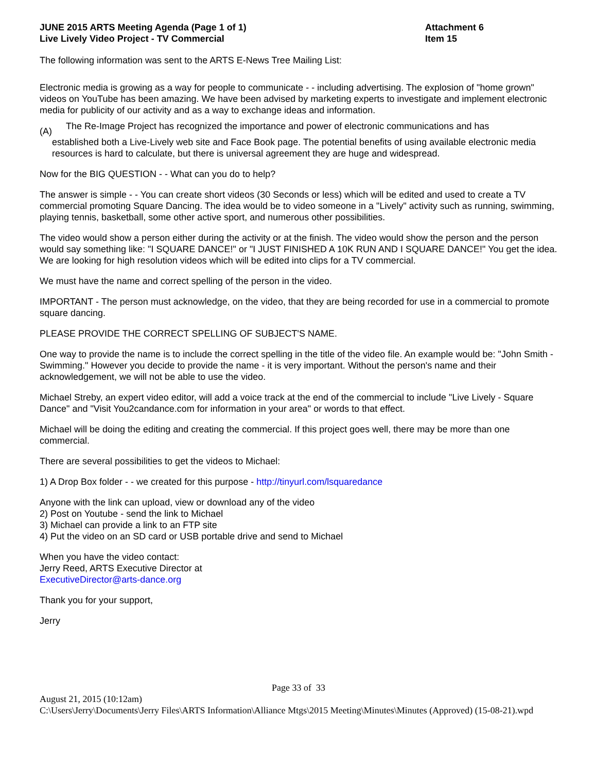JUNE 2015 ARTS Meeting Agenda (Page 1 of 1)
Live Lively Video Project - TV Commercial
Attachment 6
Item 15
The following information was sent to the ARTS E-News Tree Mailing List:
Electronic media is growing as a way for people to communicate - - including advertising. The explosion of "home grown" videos on YouTube has been amazing. We have been advised by marketing experts to investigate and implement electronic media for publicity of our activity and as a way to exchange ideas and information.
(A)
The Re-Image Project has recognized the importance and power of electronic communications and has
established both a Live-Lively web site and Face Book page. The potential benefits of using available electronic media resources is hard to calculate, but there is universal agreement they are huge and widespread.
Now for the BIG QUESTION - - What can you do to help?
The answer is simple - - You can create short videos (30 Seconds or less) which will be edited and used to create a TV commercial promoting Square Dancing. The idea would be to video someone in a "Lively" activity such as running, swimming, playing tennis, basketball, some other active sport, and numerous other possibilities.
The video would show a person either during the activity or at the finish. The video would show the person and the person would say something like: "I SQUARE DANCE!" or "I JUST FINISHED A 10K RUN AND I SQUARE DANCE!" You get the idea. We are looking for high resolution videos which will be edited into clips for a TV commercial.
We must have the name and correct spelling of the person in the video.
IMPORTANT - The person must acknowledge, on the video, that they are being recorded for use in a commercial to promote square dancing.
PLEASE PROVIDE THE CORRECT SPELLING OF SUBJECT'S NAME.
One way to provide the name is to include the correct spelling in the title of the video file. An example would be: "John Smith - Swimming." However you decide to provide the name - it is very important. Without the person's name and their acknowledgement, we will not be able to use the video.
Michael Streby, an expert video editor, will add a voice track at the end of the commercial to include "Live Lively - Square Dance" and "Visit You2candance.com for information in your area" or words to that effect.
Michael will be doing the editing and creating the commercial. If this project goes well, there may be more than one commercial.
There are several possibilities to get the videos to Michael:
1) A Drop Box folder - - we created for this purpose - http://tinyurl.com/lsquaredance
Anyone with the link can upload, view or download any of the video
2) Post on Youtube - send the link to Michael
3) Michael can provide a link to an FTP site
4) Put the video on an SD card or USB portable drive and send to Michael
When you have the video contact:
Jerry Reed, ARTS Executive Director at
ExecutiveDirector@arts-dance.org
Thank you for your support,
Jerry
Page 33 of 33
August 21, 2015 (10:12am)
C:\Users\Jerry\Documents\Jerry Files\ARTS Information\Alliance Mtgs\2015 Meeting\Minutes\Minutes (Approved) (15-08-21).wpd